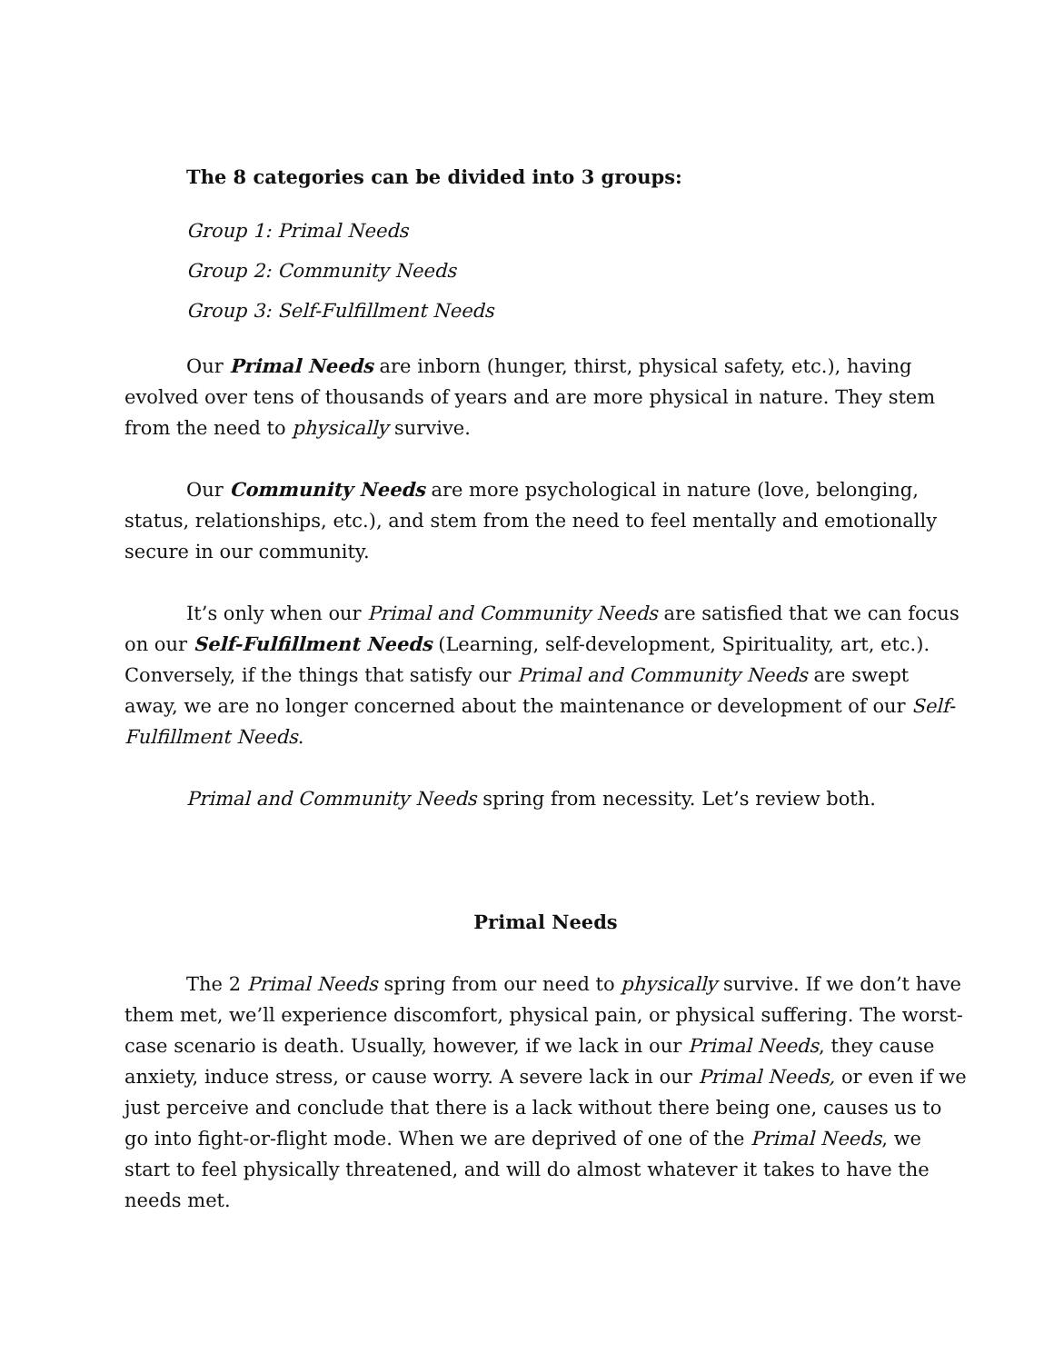The 8 categories can be divided into 3 groups:
Group 1: Primal Needs
Group 2: Community Needs
Group 3: Self-Fulfillment Needs
Our Primal Needs are inborn (hunger, thirst, physical safety, etc.), having evolved over tens of thousands of years and are more physical in nature. They stem from the need to physically survive.
Our Community Needs are more psychological in nature (love, belonging, status, relationships, etc.), and stem from the need to feel mentally and emotionally secure in our community.
It’s only when our Primal and Community Needs are satisfied that we can focus on our Self-Fulfillment Needs (Learning, self-development, Spirituality, art, etc.). Conversely, if the things that satisfy our Primal and Community Needs are swept away, we are no longer concerned about the maintenance or development of our Self-Fulfillment Needs.
Primal and Community Needs spring from necessity. Let’s review both.
Primal Needs
The 2 Primal Needs spring from our need to physically survive. If we don’t have them met, we’ll experience discomfort, physical pain, or physical suffering. The worst-case scenario is death. Usually, however, if we lack in our Primal Needs, they cause anxiety, induce stress, or cause worry. A severe lack in our Primal Needs, or even if we just perceive and conclude that there is a lack without there being one, causes us to go into fight-or-flight mode. When we are deprived of one of the Primal Needs, we start to feel physically threatened, and will do almost whatever it takes to have the needs met.